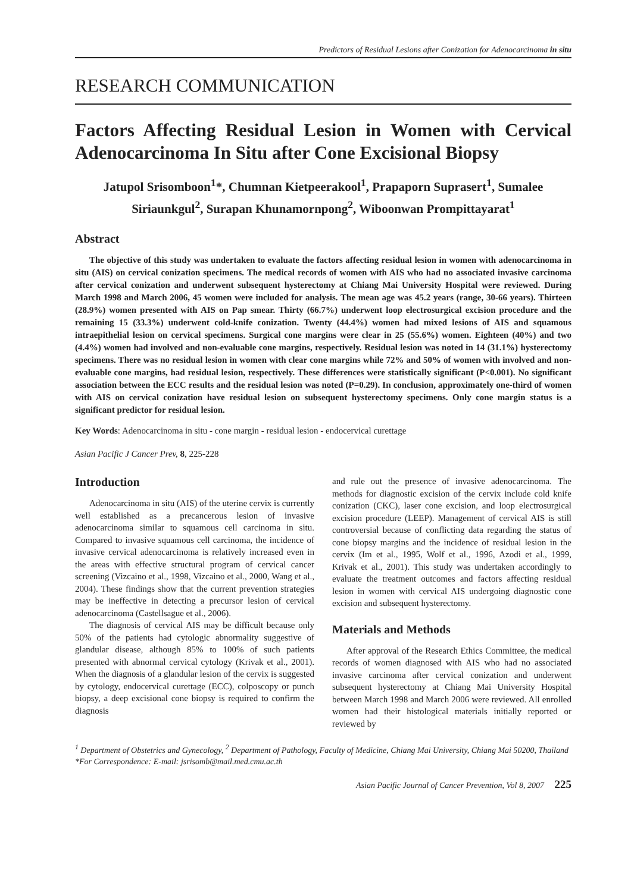Predictors of Residual Lesions after Conization for Adenocarcinoma in situ
RESEARCH COMMUNICATION
Factors Affecting Residual Lesion in Women with Cervical Adenocarcinoma In Situ after Cone Excisional Biopsy
Jatupol Srisomboon<sup>1</sup>*, Chumnan Kietpeerakool<sup>1</sup>, Prapaporn Suprasert<sup>1</sup>, Sumalee Siriaunkgul<sup>2</sup>, Surapan Khunamornpong<sup>2</sup>, Wiboonwan Prompittayarat<sup>1</sup>
Abstract
The objective of this study was undertaken to evaluate the factors affecting residual lesion in women with adenocarcinoma in situ (AIS) on cervical conization specimens. The medical records of women with AIS who had no associated invasive carcinoma after cervical conization and underwent subsequent hysterectomy at Chiang Mai University Hospital were reviewed. During March 1998 and March 2006, 45 women were included for analysis. The mean age was 45.2 years (range, 30-66 years). Thirteen (28.9%) women presented with AIS on Pap smear. Thirty (66.7%) underwent loop electrosurgical excision procedure and the remaining 15 (33.3%) underwent cold-knife conization. Twenty (44.4%) women had mixed lesions of AIS and squamous intraepithelial lesion on cervical specimens. Surgical cone margins were clear in 25 (55.6%) women. Eighteen (40%) and two (4.4%) women had involved and non-evaluable cone margins, respectively. Residual lesion was noted in 14 (31.1%) hysterectomy specimens. There was no residual lesion in women with clear cone margins while 72% and 50% of women with involved and non-evaluable cone margins, had residual lesion, respectively. These differences were statistically significant (P<0.001). No significant association between the ECC results and the residual lesion was noted (P=0.29). In conclusion, approximately one-third of women with AIS on cervical conization have residual lesion on subsequent hysterectomy specimens. Only cone margin status is a significant predictor for residual lesion.
Key Words: Adenocarcinoma in situ - cone margin - residual lesion - endocervical curettage
Asian Pacific J Cancer Prev, 8, 225-228
Introduction
Adenocarcinoma in situ (AIS) of the uterine cervix is currently well established as a precancerous lesion of invasive adenocarcinoma similar to squamous cell carcinoma in situ. Compared to invasive squamous cell carcinoma, the incidence of invasive cervical adenocarcinoma is relatively increased even in the areas with effective structural program of cervical cancer screening (Vizcaino et al., 1998, Vizcaino et al., 2000, Wang et al., 2004). These findings show that the current prevention strategies may be ineffective in detecting a precursor lesion of cervical adenocarcinoma (Castellsague et al., 2006).
The diagnosis of cervical AIS may be difficult because only 50% of the patients had cytologic abnormality suggestive of glandular disease, although 85% to 100% of such patients presented with abnormal cervical cytology (Krivak et al., 2001). When the diagnosis of a glandular lesion of the cervix is suggested by cytology, endocervical curettage (ECC), colposcopy or punch biopsy, a deep excisional cone biopsy is required to confirm the diagnosis
and rule out the presence of invasive adenocarcinoma. The methods for diagnostic excision of the cervix include cold knife conization (CKC), laser cone excision, and loop electrosurgical excision procedure (LEEP). Management of cervical AIS is still controversial because of conflicting data regarding the status of cone biopsy margins and the incidence of residual lesion in the cervix (Im et al., 1995, Wolf et al., 1996, Azodi et al., 1999, Krivak et al., 2001). This study was undertaken accordingly to evaluate the treatment outcomes and factors affecting residual lesion in women with cervical AIS undergoing diagnostic cone excision and subsequent hysterectomy.
Materials and Methods
After approval of the Research Ethics Committee, the medical records of women diagnosed with AIS who had no associated invasive carcinoma after cervical conization and underwent subsequent hysterectomy at Chiang Mai University Hospital between March 1998 and March 2006 were reviewed. All enrolled women had their histological materials initially reported or reviewed by
<sup>1</sup> Department of Obstetrics and Gynecology, <sup>2</sup> Department of Pathology, Faculty of Medicine, Chiang Mai University, Chiang Mai 50200, Thailand *For Correspondence: E-mail: jsrisomb@mail.med.cmu.ac.th
Asian Pacific Journal of Cancer Prevention, Vol 8, 2007 225